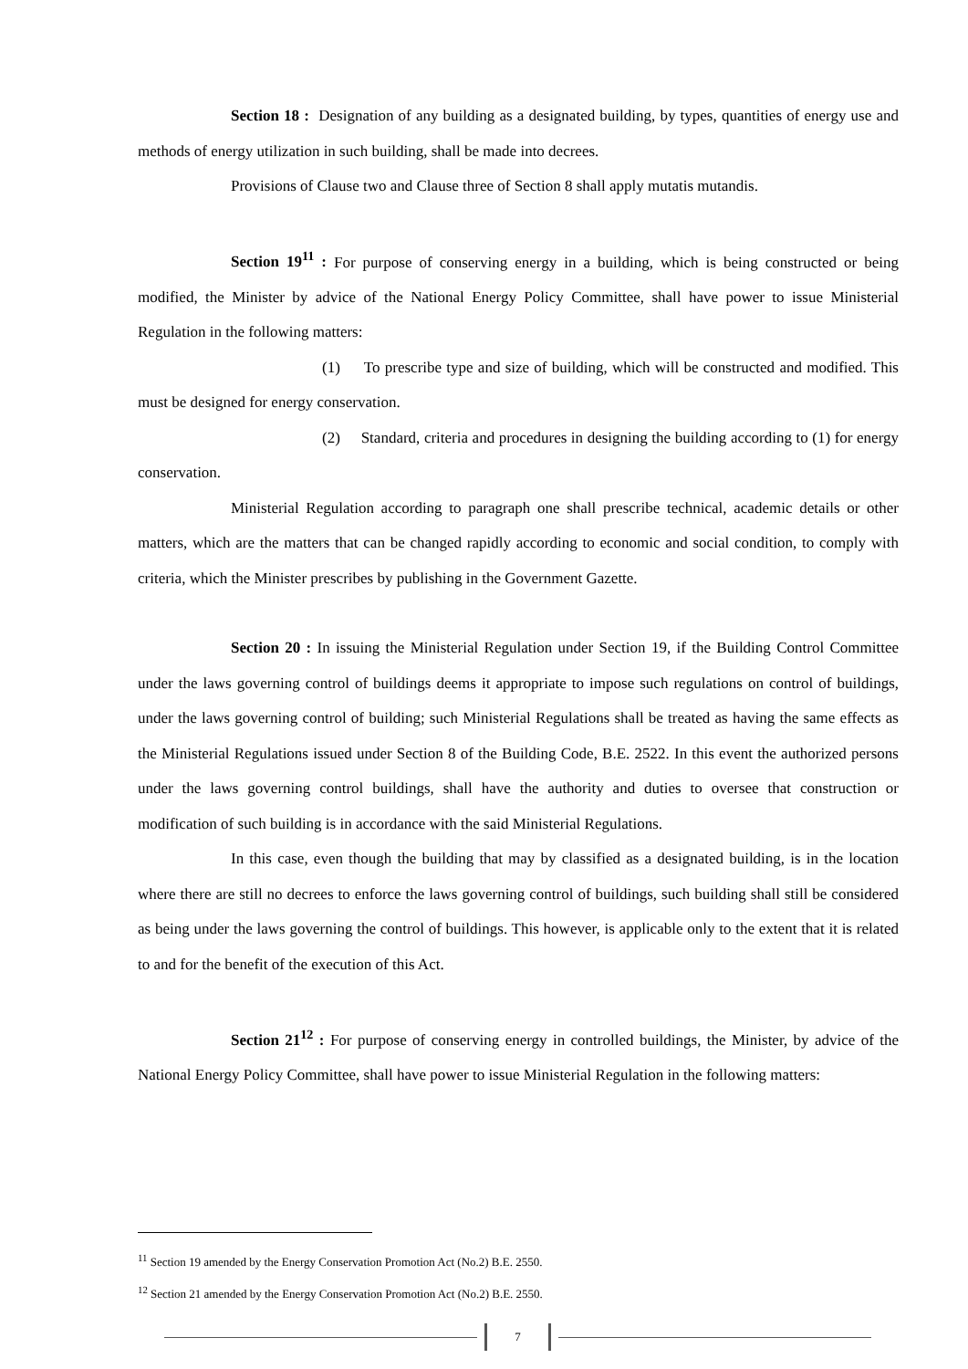Section 18 : Designation of any building as a designated building, by types, quantities of energy use and methods of energy utilization in such building, shall be made into decrees.
Provisions of Clause two and Clause three of Section 8 shall apply mutatis mutandis.
Section 19<sup>11</sup> : For purpose of conserving energy in a building, which is being constructed or being modified, the Minister by advice of the National Energy Policy Committee, shall have power to issue Ministerial Regulation in the following matters:
(1) To prescribe type and size of building, which will be constructed and modified. This must be designed for energy conservation.
(2) Standard, criteria and procedures in designing the building according to (1) for energy conservation.
Ministerial Regulation according to paragraph one shall prescribe technical, academic details or other matters, which are the matters that can be changed rapidly according to economic and social condition, to comply with criteria, which the Minister prescribes by publishing in the Government Gazette.
Section 20 : In issuing the Ministerial Regulation under Section 19, if the Building Control Committee under the laws governing control of buildings deems it appropriate to impose such regulations on control of buildings, under the laws governing control of building; such Ministerial Regulations shall be treated as having the same effects as the Ministerial Regulations issued under Section 8 of the Building Code, B.E. 2522. In this event the authorized persons under the laws governing control buildings, shall have the authority and duties to oversee that construction or modification of such building is in accordance with the said Ministerial Regulations.
In this case, even though the building that may by classified as a designated building, is in the location where there are still no decrees to enforce the laws governing control of buildings, such building shall still be considered as being under the laws governing the control of buildings. This however, is applicable only to the extent that it is related to and for the benefit of the execution of this Act.
Section 21<sup>12</sup> : For purpose of conserving energy in controlled buildings, the Minister, by advice of the National Energy Policy Committee, shall have power to issue Ministerial Regulation in the following matters:
<sup>11</sup> Section 19 amended by the Energy Conservation Promotion Act (No.2) B.E. 2550.
<sup>12</sup> Section 21 amended by the Energy Conservation Promotion Act (No.2) B.E. 2550.
7